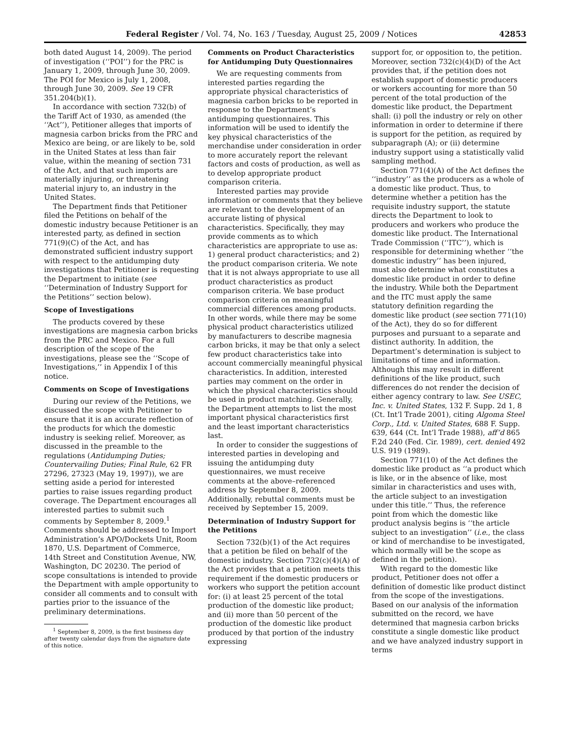Federal Register / Vol. 74, No. 163 / Tuesday, August 25, 2009 / Notices 42853
both dated August 14, 2009). The period of investigation (‘‘POI’’) for the PRC is January 1, 2009, through June 30, 2009. The POI for Mexico is July 1, 2008, through June 30, 2009. See 19 CFR 351.204(b)(1).
In accordance with section 732(b) of the Tariff Act of 1930, as amended (the ‘‘Act’’), Petitioner alleges that imports of magnesia carbon bricks from the PRC and Mexico are being, or are likely to be, sold in the United States at less than fair value, within the meaning of section 731 of the Act, and that such imports are materially injuring, or threatening material injury to, an industry in the United States.
The Department finds that Petitioner filed the Petitions on behalf of the domestic industry because Petitioner is an interested party, as defined in section 771(9)(C) of the Act, and has demonstrated sufficient industry support with respect to the antidumping duty investigations that Petitioner is requesting the Department to initiate (see ‘‘Determination of Industry Support for the Petitions’’ section below).
Scope of Investigations
The products covered by these investigations are magnesia carbon bricks from the PRC and Mexico. For a full description of the scope of the investigations, please see the ‘‘Scope of Investigations,’’ in Appendix I of this notice.
Comments on Scope of Investigations
During our review of the Petitions, we discussed the scope with Petitioner to ensure that it is an accurate reflection of the products for which the domestic industry is seeking relief. Moreover, as discussed in the preamble to the regulations (Antidumping Duties; Countervailing Duties; Final Rule, 62 FR 27296, 27323 (May 19, 1997)), we are setting aside a period for interested parties to raise issues regarding product coverage. The Department encourages all interested parties to submit such comments by September 8, 2009.<sup>1</sup> Comments should be addressed to Import Administration’s APO/Dockets Unit, Room 1870, U.S. Department of Commerce, 14th Street and Constitution Avenue, NW, Washington, DC 20230. The period of scope consultations is intended to provide the Department with ample opportunity to consider all comments and to consult with parties prior to the issuance of the preliminary determinations.
<sup>1</sup> September 8, 2009, is the first business day after twenty calendar days from the signature date of this notice.
Comments on Product Characteristics for Antidumping Duty Questionnaires
We are requesting comments from interested parties regarding the appropriate physical characteristics of magnesia carbon bricks to be reported in response to the Department’s antidumping questionnaires. This information will be used to identify the key physical characteristics of the merchandise under consideration in order to more accurately report the relevant factors and costs of production, as well as to develop appropriate product comparison criteria.
Interested parties may provide information or comments that they believe are relevant to the development of an accurate listing of physical characteristics. Specifically, they may provide comments as to which characteristics are appropriate to use as: 1) general product characteristics; and 2) the product comparison criteria. We note that it is not always appropriate to use all product characteristics as product comparison criteria. We base product comparison criteria on meaningful commercial differences among products. In other words, while there may be some physical product characteristics utilized by manufacturers to describe magnesia carbon bricks, it may be that only a select few product characteristics take into account commercially meaningful physical characteristics. In addition, interested parties may comment on the order in which the physical characteristics should be used in product matching. Generally, the Department attempts to list the most important physical characteristics first and the least important characteristics last.
In order to consider the suggestions of interested parties in developing and issuing the antidumping duty questionnaires, we must receive comments at the above–referenced address by September 8, 2009. Additionally, rebuttal comments must be received by September 15, 2009.
Determination of Industry Support for the Petitions
Section 732(b)(1) of the Act requires that a petition be filed on behalf of the domestic industry. Section 732(c)(4)(A) of the Act provides that a petition meets this requirement if the domestic producers or workers who support the petition account for: (i) at least 25 percent of the total production of the domestic like product; and (ii) more than 50 percent of the production of the domestic like product produced by that portion of the industry expressing
support for, or opposition to, the petition. Moreover, section 732(c)(4)(D) of the Act provides that, if the petition does not establish support of domestic producers or workers accounting for more than 50 percent of the total production of the domestic like product, the Department shall: (i) poll the industry or rely on other information in order to determine if there is support for the petition, as required by subparagraph (A); or (ii) determine industry support using a statistically valid sampling method.
Section 771(4)(A) of the Act defines the ‘‘industry’’ as the producers as a whole of a domestic like product. Thus, to determine whether a petition has the requisite industry support, the statute directs the Department to look to producers and workers who produce the domestic like product. The International Trade Commission (‘‘ITC’’), which is responsible for determining whether ‘‘the domestic industry’’ has been injured, must also determine what constitutes a domestic like product in order to define the industry. While both the Department and the ITC must apply the same statutory definition regarding the domestic like product (see section 771(10) of the Act), they do so for different purposes and pursuant to a separate and distinct authority. In addition, the Department’s determination is subject to limitations of time and information. Although this may result in different definitions of the like product, such differences do not render the decision of either agency contrary to law. See USEC, Inc. v. United States, 132 F. Supp. 2d 1, 8 (Ct. Int’l Trade 2001), citing Algoma Steel Corp., Ltd. v. United States, 688 F. Supp. 639, 644 (Ct. Int’l Trade 1988), aff’d 865 F.2d 240 (Fed. Cir. 1989), cert. denied 492 U.S. 919 (1989).
Section 771(10) of the Act defines the domestic like product as ‘‘a product which is like, or in the absence of like, most similar in characteristics and uses with, the article subject to an investigation under this title.’’ Thus, the reference point from which the domestic like product analysis begins is ‘‘the article subject to an investigation’’ (i.e., the class or kind of merchandise to be investigated, which normally will be the scope as defined in the petition).
With regard to the domestic like product, Petitioner does not offer a definition of domestic like product distinct from the scope of the investigations. Based on our analysis of the information submitted on the record, we have determined that magnesia carbon bricks constitute a single domestic like product and we have analyzed industry support in terms